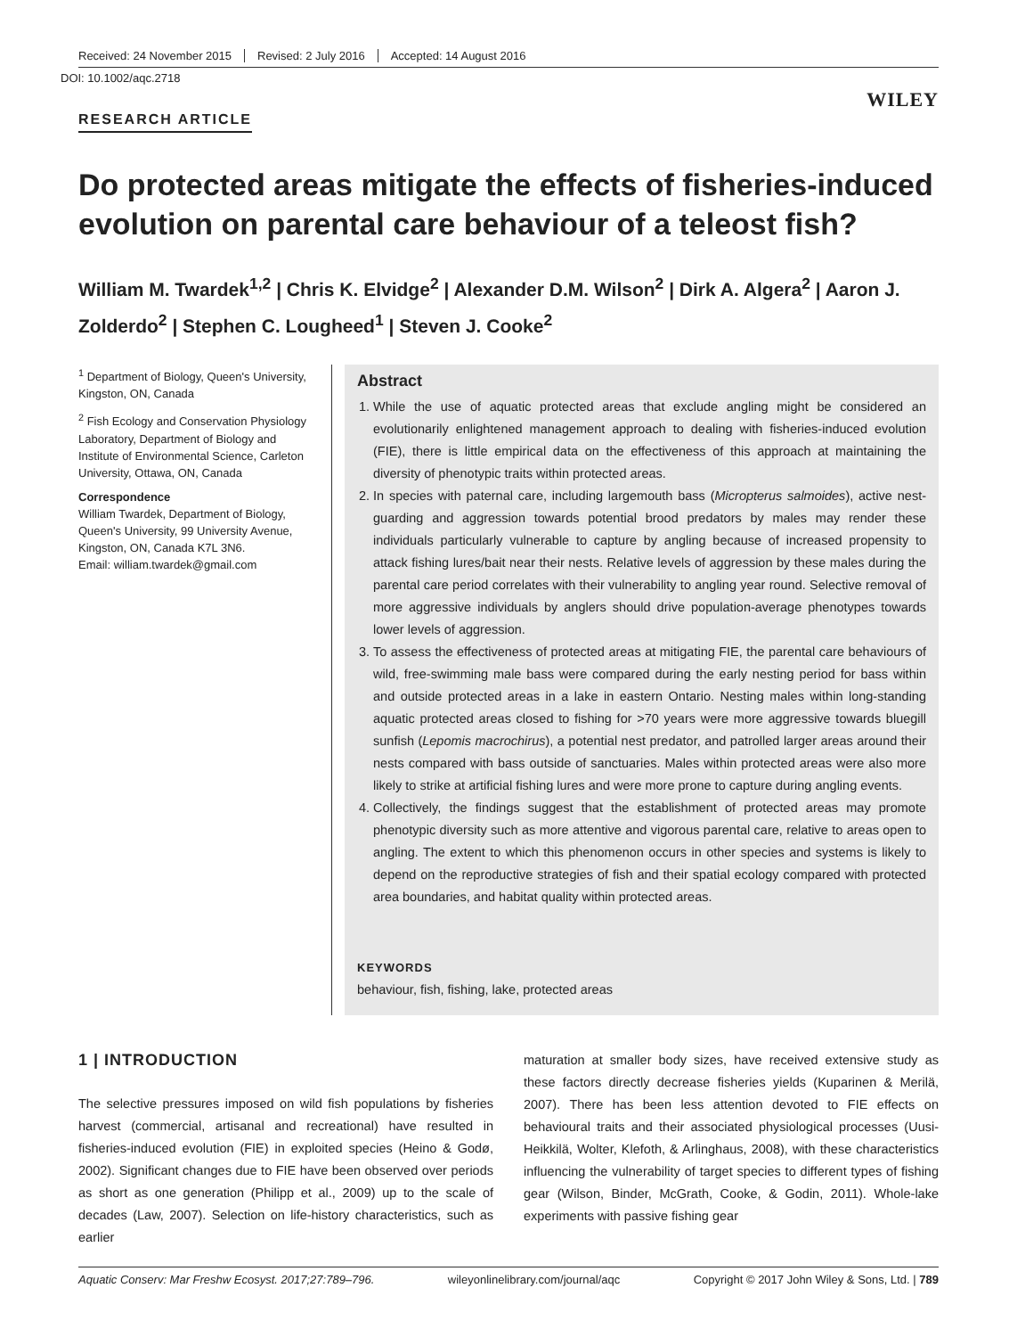Received: 24 November 2015 Revised: 2 July 2016 Accepted: 14 August 2016
DOI: 10.1002/aqc.2718
WILEY
RESEARCH ARTICLE
Do protected areas mitigate the effects of fisheries-induced evolution on parental care behaviour of a teleost fish?
William M. Twardek<sup>1,2</sup> | Chris K. Elvidge<sup>2</sup> | Alexander D.M. Wilson<sup>2</sup> | Dirk A. Algera<sup>2</sup> | Aaron J. Zolderdo<sup>2</sup> | Stephen C. Lougheed<sup>1</sup> | Steven J. Cooke<sup>2</sup>
<sup>1</sup> Department of Biology, Queen's University, Kingston, ON, Canada
<sup>2</sup> Fish Ecology and Conservation Physiology Laboratory, Department of Biology and Institute of Environmental Science, Carleton University, Ottawa, ON, Canada
Correspondence
William Twardek, Department of Biology, Queen's University, 99 University Avenue, Kingston, ON, Canada K7L 3N6.
Email: william.twardek@gmail.com
Abstract
1. While the use of aquatic protected areas that exclude angling might be considered an evolutionarily enlightened management approach to dealing with fisheries-induced evolution (FIE), there is little empirical data on the effectiveness of this approach at maintaining the diversity of phenotypic traits within protected areas.
2. In species with paternal care, including largemouth bass (Micropterus salmoides), active nest-guarding and aggression towards potential brood predators by males may render these individuals particularly vulnerable to capture by angling because of increased propensity to attack fishing lures/bait near their nests. Relative levels of aggression by these males during the parental care period correlates with their vulnerability to angling year round. Selective removal of more aggressive individuals by anglers should drive population-average phenotypes towards lower levels of aggression.
3. To assess the effectiveness of protected areas at mitigating FIE, the parental care behaviours of wild, free-swimming male bass were compared during the early nesting period for bass within and outside protected areas in a lake in eastern Ontario. Nesting males within long-standing aquatic protected areas closed to fishing for >70 years were more aggressive towards bluegill sunfish (Lepomis macrochirus), a potential nest predator, and patrolled larger areas around their nests compared with bass outside of sanctuaries. Males within protected areas were also more likely to strike at artificial fishing lures and were more prone to capture during angling events.
4. Collectively, the findings suggest that the establishment of protected areas may promote phenotypic diversity such as more attentive and vigorous parental care, relative to areas open to angling. The extent to which this phenomenon occurs in other species and systems is likely to depend on the reproductive strategies of fish and their spatial ecology compared with protected area boundaries, and habitat quality within protected areas.
KEYWORDS
behaviour, fish, fishing, lake, protected areas
1 | INTRODUCTION
The selective pressures imposed on wild fish populations by fisheries harvest (commercial, artisanal and recreational) have resulted in fisheries-induced evolution (FIE) in exploited species (Heino & Godø, 2002). Significant changes due to FIE have been observed over periods as short as one generation (Philipp et al., 2009) up to the scale of decades (Law, 2007). Selection on life-history characteristics, such as earlier
maturation at smaller body sizes, have received extensive study as these factors directly decrease fisheries yields (Kuparinen & Merilä, 2007). There has been less attention devoted to FIE effects on behavioural traits and their associated physiological processes (Uusi-Heikkilä, Wolter, Klefoth, & Arlinghaus, 2008), with these characteristics influencing the vulnerability of target species to different types of fishing gear (Wilson, Binder, McGrath, Cooke, & Godin, 2011). Whole-lake experiments with passive fishing gear
Aquatic Conserv: Mar Freshw Ecosyst. 2017;27:789–796. wileyonlinelibrary.com/journal/aqc Copyright © 2017 John Wiley & Sons, Ltd. | 789